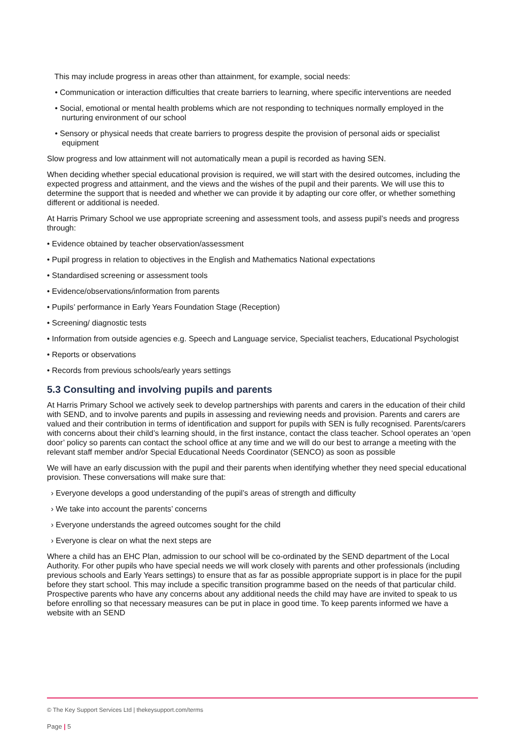This may include progress in areas other than attainment, for example, social needs:
• Communication or interaction difficulties that create barriers to learning, where specific interventions are needed
• Social, emotional or mental health problems which are not responding to techniques normally employed in the nurturing environment of our school
• Sensory or physical needs that create barriers to progress despite the provision of personal aids or specialist equipment
Slow progress and low attainment will not automatically mean a pupil is recorded as having SEN.
When deciding whether special educational provision is required, we will start with the desired outcomes, including the expected progress and attainment, and the views and the wishes of the pupil and their parents. We will use this to determine the support that is needed and whether we can provide it by adapting our core offer, or whether something different or additional is needed.
At Harris Primary School we use appropriate screening and assessment tools, and assess pupil’s needs and progress through:
• Evidence obtained by teacher observation/assessment
• Pupil progress in relation to objectives in the English and Mathematics National expectations
• Standardised screening or assessment tools
• Evidence/observations/information from parents
• Pupils’ performance in Early Years Foundation Stage (Reception)
• Screening/ diagnostic tests
• Information from outside agencies e.g. Speech and Language service, Specialist teachers, Educational Psychologist
• Reports or observations
• Records from previous schools/early years settings
5.3 Consulting and involving pupils and parents
At Harris Primary School we actively seek to develop partnerships with parents and carers in the education of their child with SEND, and to involve parents and pupils in assessing and reviewing needs and provision. Parents and carers are valued and their contribution in terms of identification and support for pupils with SEN is fully recognised. Parents/carers with concerns about their child’s learning should, in the first instance, contact the class teacher. School operates an ‘open door’ policy so parents can contact the school office at any time and we will do our best to arrange a meeting with the relevant staff member and/or Special Educational Needs Coordinator (SENCO) as soon as possible
We will have an early discussion with the pupil and their parents when identifying whether they need special educational provision. These conversations will make sure that:
› Everyone develops a good understanding of the pupil’s areas of strength and difficulty
› We take into account the parents’ concerns
› Everyone understands the agreed outcomes sought for the child
› Everyone is clear on what the next steps are
Where a child has an EHC Plan, admission to our school will be co-ordinated by the SEND department of the Local Authority. For other pupils who have special needs we will work closely with parents and other professionals (including previous schools and Early Years settings) to ensure that as far as possible appropriate support is in place for the pupil before they start school. This may include a specific transition programme based on the needs of that particular child. Prospective parents who have any concerns about any additional needs the child may have are invited to speak to us before enrolling so that necessary measures can be put in place in good time. To keep parents informed we have a website with an SEND
© The Key Support Services Ltd | thekeysupport.com/terms
Page | 5